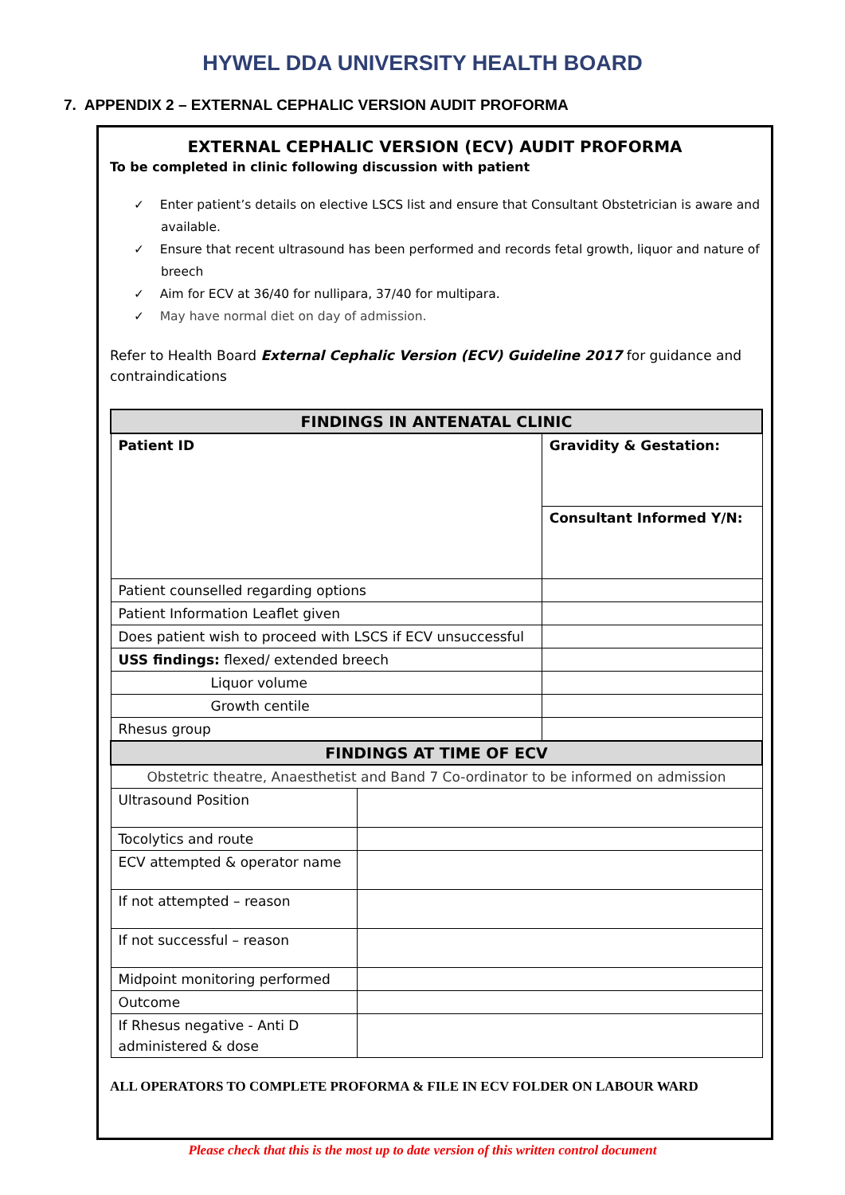HYWEL DDA UNIVERSITY HEALTH BOARD
7. APPENDIX 2 – EXTERNAL CEPHALIC VERSION AUDIT PROFORMA
EXTERNAL CEPHALIC VERSION (ECV) AUDIT PROFORMA
To be completed in clinic following discussion with patient
✓ Enter patient’s details on elective LSCS list and ensure that Consultant Obstetrician is aware and available.
✓ Ensure that recent ultrasound has been performed and records fetal growth, liquor and nature of breech
✓ Aim for ECV at 36/40 for nullipara, 37/40 for multipara.
✓ May have normal diet on day of admission.
Refer to Health Board External Cephalic Version (ECV) Guideline 2017 for guidance and contraindications
| FINDINGS IN ANTENATAL CLINIC | | |
| Patient ID | | Gravidity & Gestation: |
| | | Consultant Informed Y/N: |
| Patient counselled regarding options | | |
| Patient Information Leaflet given | | |
| Does patient wish to proceed with LSCS if ECV unsuccessful | | |
| USS findings: flexed/ extended breech | | |
| Liquor volume | | |
| Growth centile | | |
| Rhesus group | | |
| FINDINGS AT TIME OF ECV | | |
| Obstetric theatre, Anaesthetist and Band 7 Co-ordinator to be informed on admission | | |
| Ultrasound Position | | |
| Tocolytics and route | | |
| ECV attempted & operator name | | |
| If not attempted – reason | | |
| If not successful – reason | | |
| Midpoint monitoring performed | | |
| Outcome | | |
| If Rhesus negative - Anti D administered & dose | | |
ALL OPERATORS TO COMPLETE PROFORMA & FILE IN ECV FOLDER ON LABOUR WARD
Please check that this is the most up to date version of this written control document